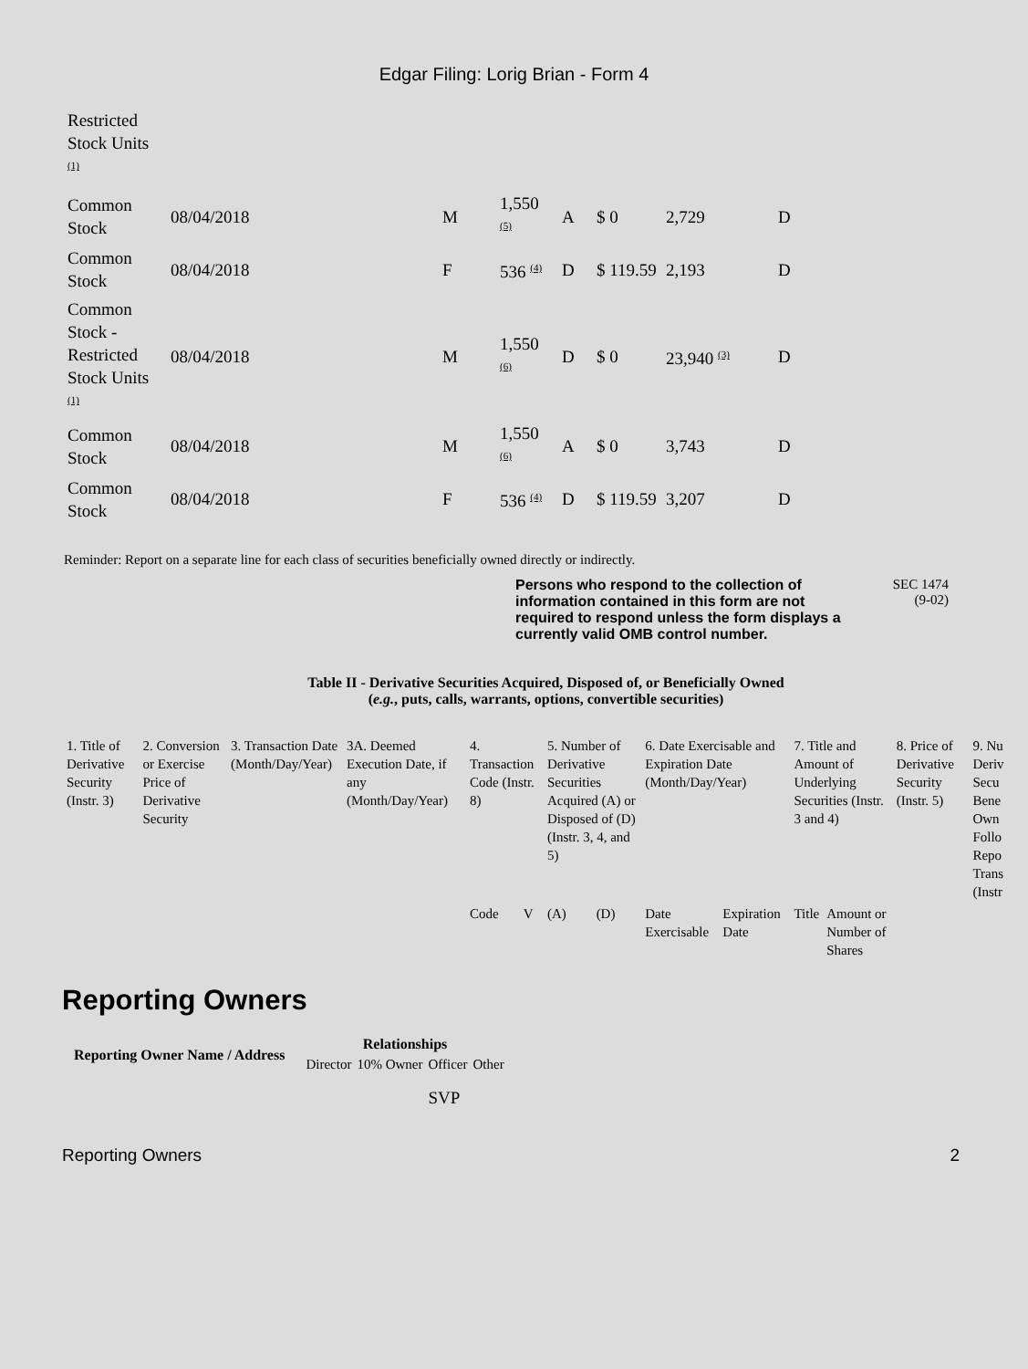Edgar Filing: Lorig Brian - Form 4
| Restricted Stock Units <sup>(1)</sup> | | | | | | | |
| Common Stock | 08/04/2018 | M | 1,550 <sup>(5)</sup> | A | $ 0 | 2,729 | D |
| Common Stock | 08/04/2018 | F | 536 <sup>(4)</sup> | D | $ 119.59 | 2,193 | D |
| Common Stock - Restricted Stock Units <sup>(1)</sup> | 08/04/2018 | M | 1,550 <sup>(6)</sup> | D | $ 0 | 23,940 <sup>(3)</sup> | D |
| Common Stock | 08/04/2018 | M | 1,550 <sup>(6)</sup> | A | $ 0 | 3,743 | D |
| Common Stock | 08/04/2018 | F | 536 <sup>(4)</sup> | D | $ 119.59 | 3,207 | D |
Reminder: Report on a separate line for each class of securities beneficially owned directly or indirectly.
Persons who respond to the collection of information contained in this form are not required to respond unless the form displays a currently valid OMB control number.
SEC 1474
(9-02)
Table II - Derivative Securities Acquired, Disposed of, or Beneficially Owned
(e.g., puts, calls, warrants, options, convertible securities)
| 1. Title of Derivative Security (Instr. 3) | 2. Conversion or Exercise Price of Derivative Security | 3. Transaction Date (Month/Day/Year) | 3A. Deemed Execution Date, if any (Month/Day/Year) | 4. Transaction Code (Instr. 8) | | 5. Number of Derivative Securities Acquired (A) or Disposed of (D) (Instr. 3, 4, and 5) | | 6. Date Exercisable and Expiration Date (Month/Day/Year) | | 7. Title and Amount of Underlying Securities (Instr. 3 and 4) | | 8. Price of Derivative Security (Instr. 5) | 9. Nu Deriv Secu Bene Own Follo Repo Trans (Instr |
| | | | | Code | V | (A) | (D) | Date Exercisable | Expiration Date | Title | Amount or Number of Shares | | |
Reporting Owners
| Reporting Owner Name / Address | Relationships | | | |
| --- | --- | --- | --- | --- |
| | Director | 10% Owner | Officer | Other |
| | | | SVP | |
Reporting Owners 2